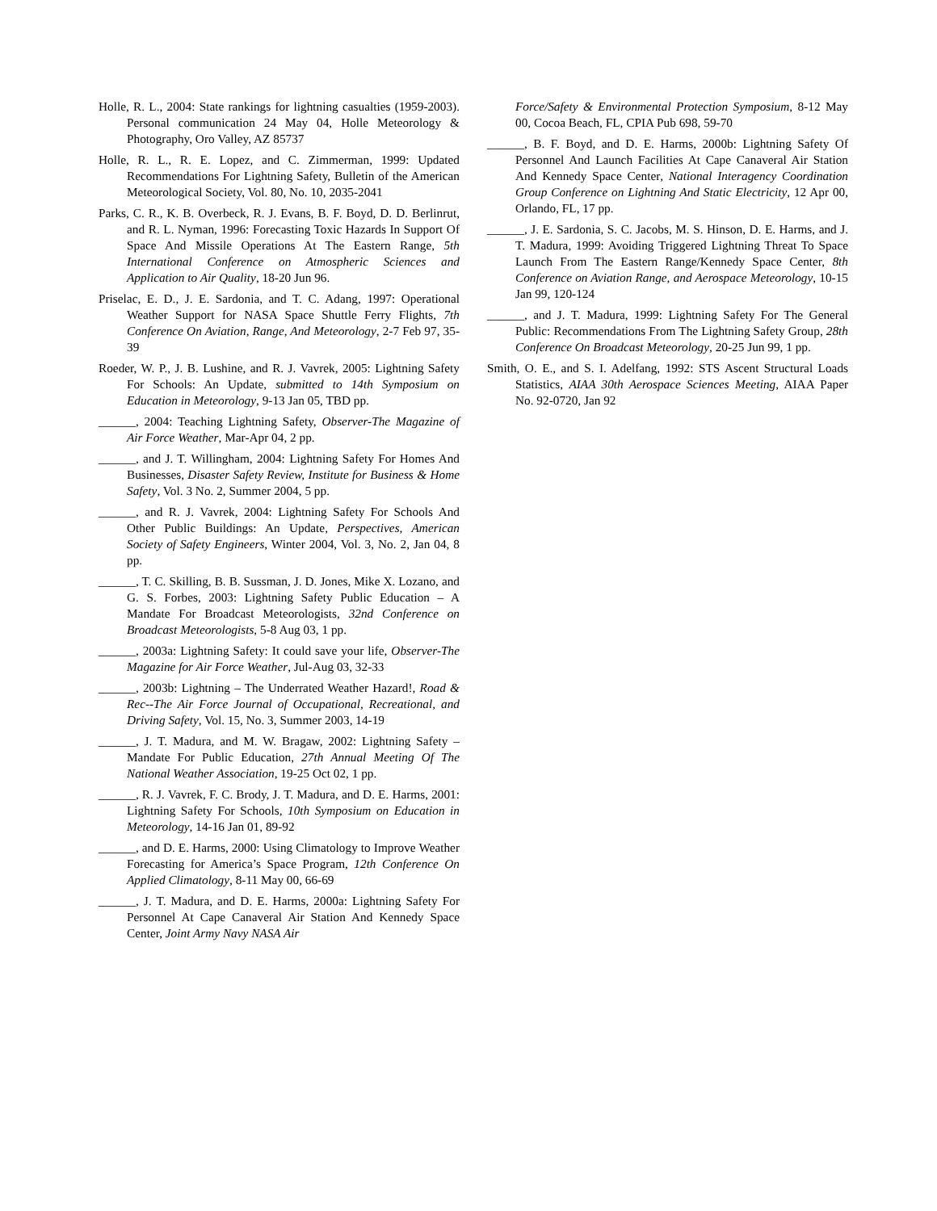Holle, R. L., 2004: State rankings for lightning casualties (1959-2003). Personal communication 24 May 04, Holle Meteorology & Photography, Oro Valley, AZ 85737
Holle, R. L., R. E. Lopez, and C. Zimmerman, 1999: Updated Recommendations For Lightning Safety, Bulletin of the American Meteorological Society, Vol. 80, No. 10, 2035-2041
Parks, C. R., K. B. Overbeck, R. J. Evans, B. F. Boyd, D. D. Berlinrut, and R. L. Nyman, 1996: Forecasting Toxic Hazards In Support Of Space And Missile Operations At The Eastern Range, 5th International Conference on Atmospheric Sciences and Application to Air Quality, 18-20 Jun 96.
Priselac, E. D., J. E. Sardonia, and T. C. Adang, 1997: Operational Weather Support for NASA Space Shuttle Ferry Flights, 7th Conference On Aviation, Range, And Meteorology, 2-7 Feb 97, 35-39
Roeder, W. P., J. B. Lushine, and R. J. Vavrek, 2005: Lightning Safety For Schools: An Update, submitted to 14th Symposium on Education in Meteorology, 9-13 Jan 05, TBD pp.
______, 2004: Teaching Lightning Safety, Observer-The Magazine of Air Force Weather, Mar-Apr 04, 2 pp.
______, and J. T. Willingham, 2004: Lightning Safety For Homes And Businesses, Disaster Safety Review, Institute for Business & Home Safety, Vol. 3 No. 2, Summer 2004, 5 pp.
______, and R. J. Vavrek, 2004: Lightning Safety For Schools And Other Public Buildings: An Update, Perspectives, American Society of Safety Engineers, Winter 2004, Vol. 3, No. 2, Jan 04, 8 pp.
______, T. C. Skilling, B. B. Sussman, J. D. Jones, Mike X. Lozano, and G. S. Forbes, 2003: Lightning Safety Public Education – A Mandate For Broadcast Meteorologists, 32nd Conference on Broadcast Meteorologists, 5-8 Aug 03, 1 pp.
______, 2003a: Lightning Safety: It could save your life, Observer-The Magazine for Air Force Weather, Jul-Aug 03, 32-33
______, 2003b: Lightning – The Underrated Weather Hazard!, Road & Rec--The Air Force Journal of Occupational, Recreational, and Driving Safety, Vol. 15, No. 3, Summer 2003, 14-19
______, J. T. Madura, and M. W. Bragaw, 2002: Lightning Safety – Mandate For Public Education, 27th Annual Meeting Of The National Weather Association, 19-25 Oct 02, 1 pp.
______, R. J. Vavrek, F. C. Brody, J. T. Madura, and D. E. Harms, 2001: Lightning Safety For Schools, 10th Symposium on Education in Meteorology, 14-16 Jan 01, 89-92
______, and D. E. Harms, 2000: Using Climatology to Improve Weather Forecasting for America’s Space Program, 12th Conference On Applied Climatology, 8-11 May 00, 66-69
______, J. T. Madura, and D. E. Harms, 2000a: Lightning Safety For Personnel At Cape Canaveral Air Station And Kennedy Space Center, Joint Army Navy NASA Air
Force/Safety & Environmental Protection Symposium, 8-12 May 00, Cocoa Beach, FL, CPIA Pub 698, 59-70
______, B. F. Boyd, and D. E. Harms, 2000b: Lightning Safety Of Personnel And Launch Facilities At Cape Canaveral Air Station And Kennedy Space Center, National Interagency Coordination Group Conference on Lightning And Static Electricity, 12 Apr 00, Orlando, FL, 17 pp.
______, J. E. Sardonia, S. C. Jacobs, M. S. Hinson, D. E. Harms, and J. T. Madura, 1999: Avoiding Triggered Lightning Threat To Space Launch From The Eastern Range/Kennedy Space Center, 8th Conference on Aviation Range, and Aerospace Meteorology, 10-15 Jan 99, 120-124
______, and J. T. Madura, 1999: Lightning Safety For The General Public: Recommendations From The Lightning Safety Group, 28th Conference On Broadcast Meteorology, 20-25 Jun 99, 1 pp.
Smith, O. E., and S. I. Adelfang, 1992: STS Ascent Structural Loads Statistics, AIAA 30th Aerospace Sciences Meeting, AIAA Paper No. 92-0720, Jan 92